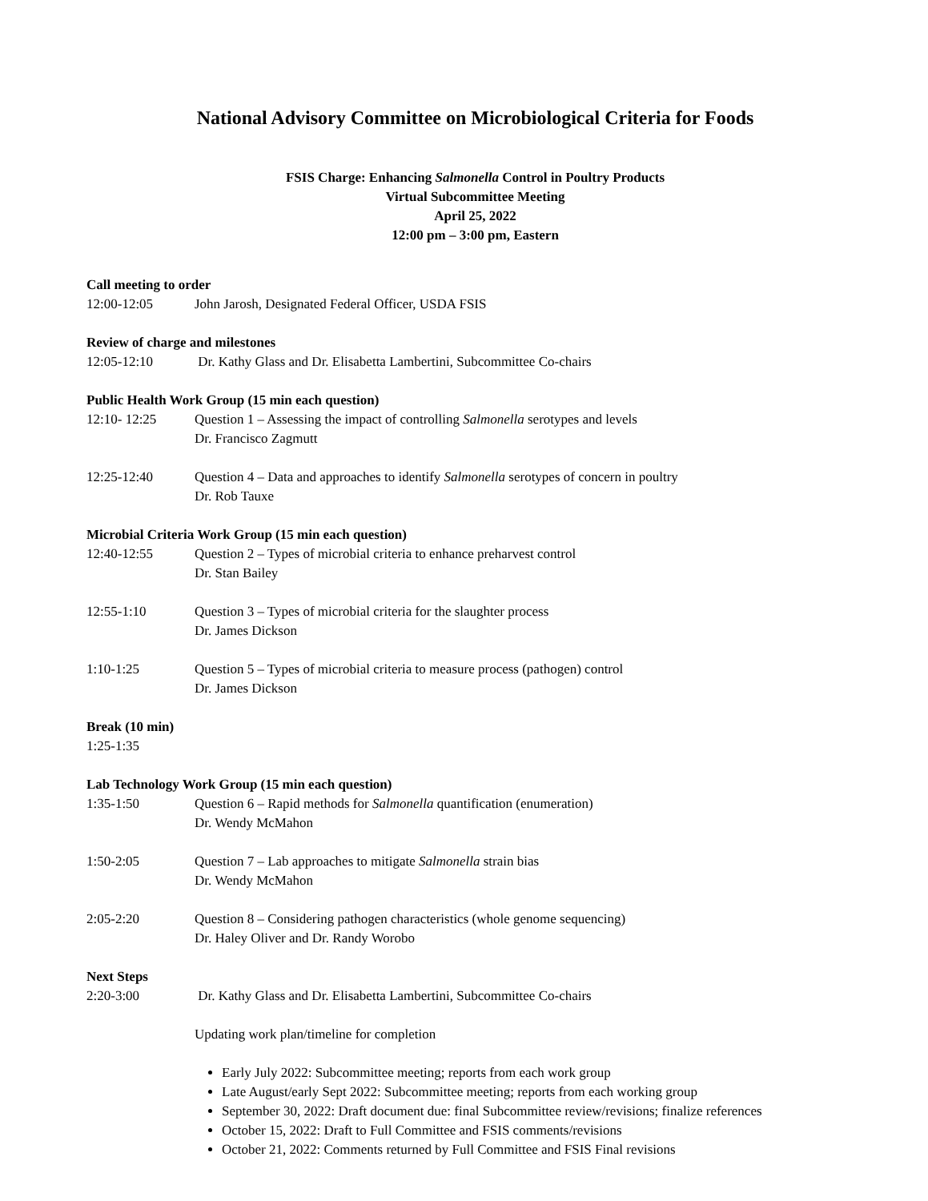National Advisory Committee on Microbiological Criteria for Foods
FSIS Charge: Enhancing Salmonella Control in Poultry Products
Virtual Subcommittee Meeting
April 25, 2022
12:00 pm – 3:00 pm, Eastern
Call meeting to order
12:00-12:05 John Jarosh, Designated Federal Officer, USDA FSIS
Review of charge and milestones
12:05-12:10 Dr. Kathy Glass and Dr. Elisabetta Lambertini, Subcommittee Co-chairs
Public Health Work Group (15 min each question)
12:10- 12:25 Question 1 – Assessing the impact of controlling Salmonella serotypes and levels
Dr. Francisco Zagmutt
12:25-12:40 Question 4 – Data and approaches to identify Salmonella serotypes of concern in poultry
Dr. Rob Tauxe
Microbial Criteria Work Group (15 min each question)
12:40-12:55 Question 2 – Types of microbial criteria to enhance preharvest control
Dr. Stan Bailey
12:55-1:10 Question 3 – Types of microbial criteria for the slaughter process
Dr. James Dickson
1:10-1:25 Question 5 – Types of microbial criteria to measure process (pathogen) control
Dr. James Dickson
Break (10 min)
1:25-1:35
Lab Technology Work Group (15 min each question)
1:35-1:50 Question 6 – Rapid methods for Salmonella quantification (enumeration)
Dr. Wendy McMahon
1:50-2:05 Question 7 – Lab approaches to mitigate Salmonella strain bias
Dr. Wendy McMahon
2:05-2:20 Question 8 – Considering pathogen characteristics (whole genome sequencing)
Dr. Haley Oliver and Dr. Randy Worobo
Next Steps
2:20-3:00 Dr. Kathy Glass and Dr. Elisabetta Lambertini, Subcommittee Co-chairs
Updating work plan/timeline for completion
Early July 2022: Subcommittee meeting; reports from each work group
Late August/early Sept 2022: Subcommittee meeting; reports from each working group
September 30, 2022: Draft document due: final Subcommittee review/revisions; finalize references
October 15, 2022: Draft to Full Committee and FSIS comments/revisions
October 21, 2022: Comments returned by Full Committee and FSIS Final revisions